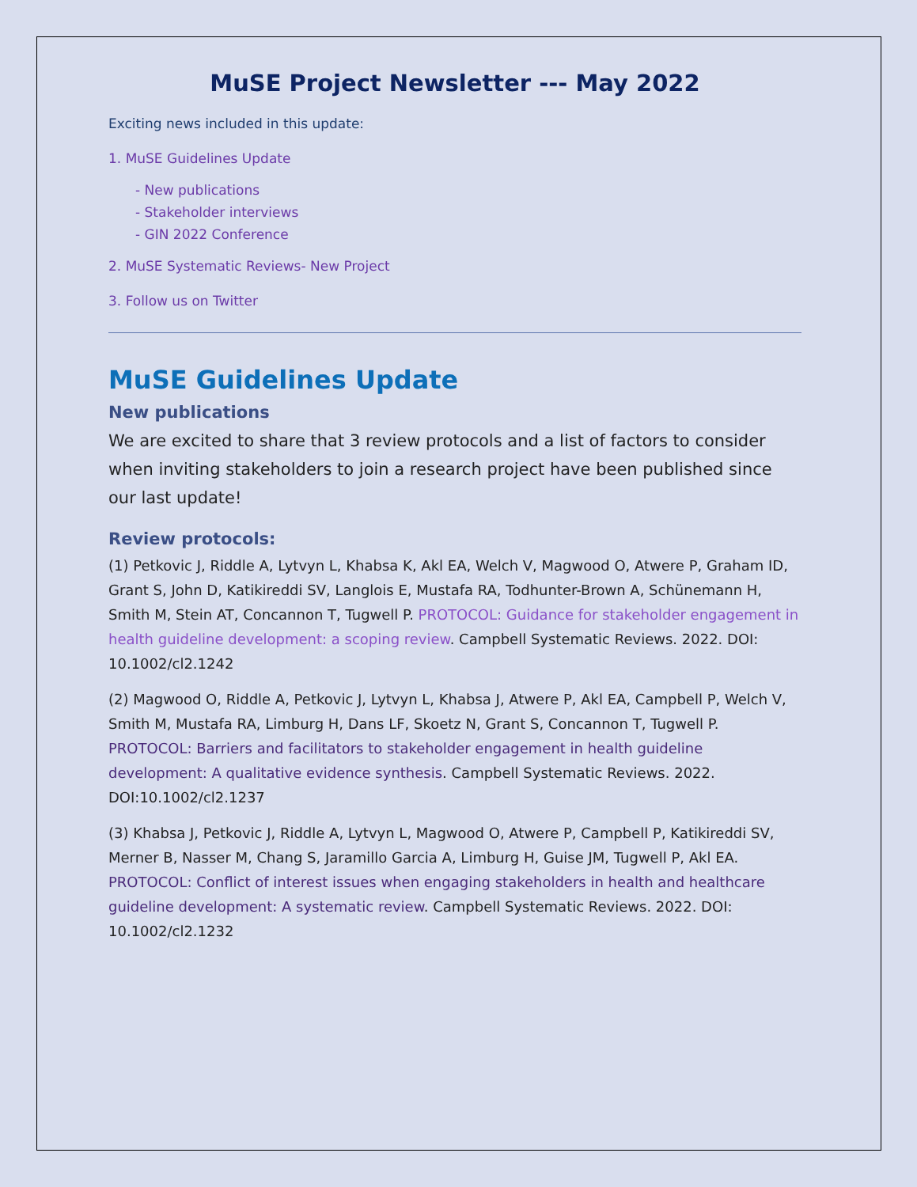MuSE Project Newsletter --- May 2022
Exciting news included in this update:
1. MuSE Guidelines Update
- New publications
- Stakeholder interviews
- GIN 2022 Conference
2. MuSE Systematic Reviews- New Project
3. Follow us on Twitter
MuSE Guidelines Update
New publications
We are excited to share that 3 review protocols and a list of factors to consider when inviting stakeholders to join a research project have been published since our last update!
Review protocols:
(1) Petkovic J, Riddle A, Lytvyn L, Khabsa K, Akl EA, Welch V, Magwood O, Atwere P, Graham ID, Grant S, John D, Katikireddi SV, Langlois E, Mustafa RA, Todhunter-Brown A, Schünemann H, Smith M, Stein AT, Concannon T, Tugwell P. PROTOCOL: Guidance for stakeholder engagement in health guideline development: a scoping review. Campbell Systematic Reviews. 2022. DOI: 10.1002/cl2.1242
(2) Magwood O, Riddle A, Petkovic J, Lytvyn L, Khabsa J, Atwere P, Akl EA, Campbell P, Welch V, Smith M, Mustafa RA, Limburg H, Dans LF, Skoetz N, Grant S, Concannon T, Tugwell P. PROTOCOL: Barriers and facilitators to stakeholder engagement in health guideline development: A qualitative evidence synthesis. Campbell Systematic Reviews. 2022. DOI:10.1002/cl2.1237
(3) Khabsa J, Petkovic J, Riddle A, Lytvyn L, Magwood O, Atwere P, Campbell P, Katikireddi SV, Merner B, Nasser M, Chang S, Jaramillo Garcia A, Limburg H, Guise JM, Tugwell P, Akl EA. PROTOCOL: Conflict of interest issues when engaging stakeholders in health and healthcare guideline development: A systematic review. Campbell Systematic Reviews. 2022. DOI: 10.1002/cl2.1232